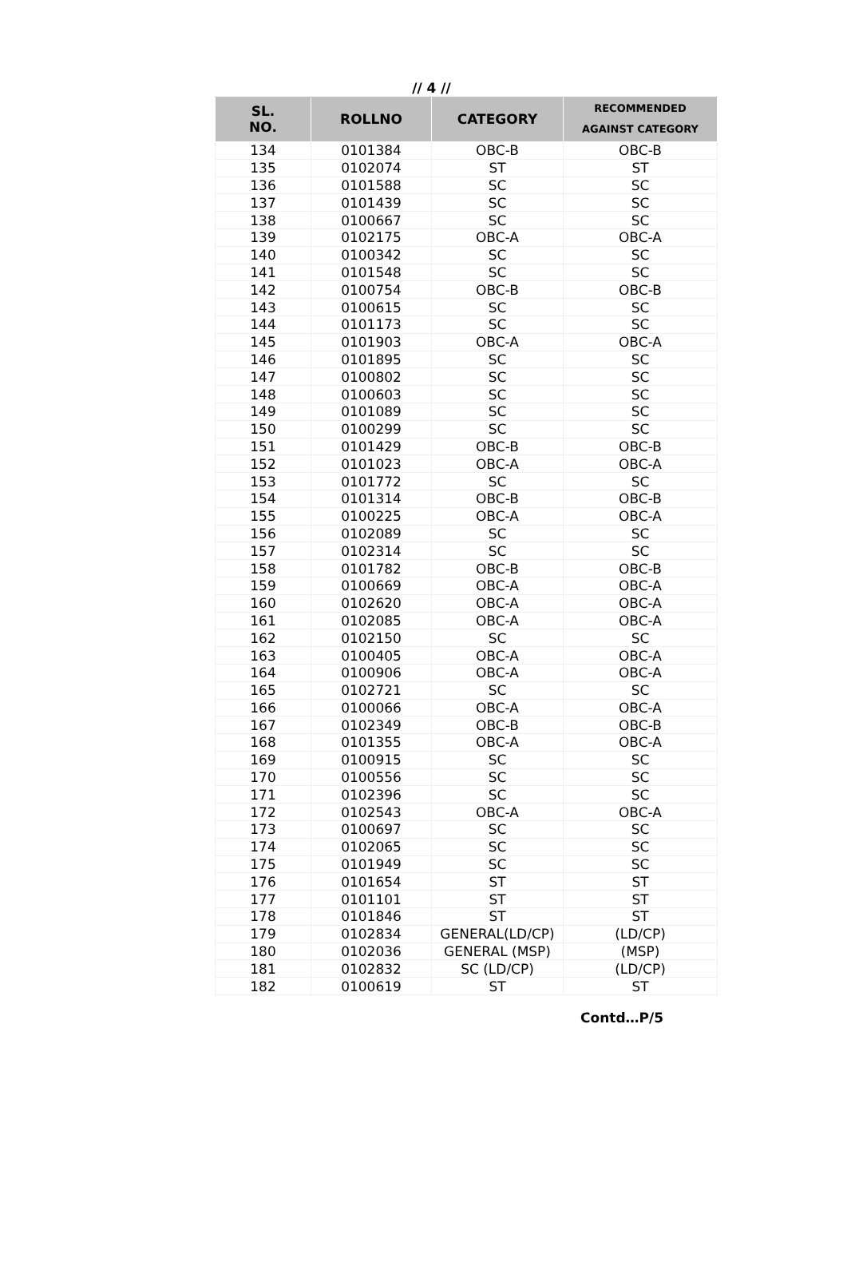// 4 //
| SL. NO. | ROLLNO | CATEGORY | RECOMMENDED AGAINST CATEGORY |
| --- | --- | --- | --- |
| 134 | 0101384 | OBC-B | OBC-B |
| 135 | 0102074 | ST | ST |
| 136 | 0101588 | SC | SC |
| 137 | 0101439 | SC | SC |
| 138 | 0100667 | SC | SC |
| 139 | 0102175 | OBC-A | OBC-A |
| 140 | 0100342 | SC | SC |
| 141 | 0101548 | SC | SC |
| 142 | 0100754 | OBC-B | OBC-B |
| 143 | 0100615 | SC | SC |
| 144 | 0101173 | SC | SC |
| 145 | 0101903 | OBC-A | OBC-A |
| 146 | 0101895 | SC | SC |
| 147 | 0100802 | SC | SC |
| 148 | 0100603 | SC | SC |
| 149 | 0101089 | SC | SC |
| 150 | 0100299 | SC | SC |
| 151 | 0101429 | OBC-B | OBC-B |
| 152 | 0101023 | OBC-A | OBC-A |
| 153 | 0101772 | SC | SC |
| 154 | 0101314 | OBC-B | OBC-B |
| 155 | 0100225 | OBC-A | OBC-A |
| 156 | 0102089 | SC | SC |
| 157 | 0102314 | SC | SC |
| 158 | 0101782 | OBC-B | OBC-B |
| 159 | 0100669 | OBC-A | OBC-A |
| 160 | 0102620 | OBC-A | OBC-A |
| 161 | 0102085 | OBC-A | OBC-A |
| 162 | 0102150 | SC | SC |
| 163 | 0100405 | OBC-A | OBC-A |
| 164 | 0100906 | OBC-A | OBC-A |
| 165 | 0102721 | SC | SC |
| 166 | 0100066 | OBC-A | OBC-A |
| 167 | 0102349 | OBC-B | OBC-B |
| 168 | 0101355 | OBC-A | OBC-A |
| 169 | 0100915 | SC | SC |
| 170 | 0100556 | SC | SC |
| 171 | 0102396 | SC | SC |
| 172 | 0102543 | OBC-A | OBC-A |
| 173 | 0100697 | SC | SC |
| 174 | 0102065 | SC | SC |
| 175 | 0101949 | SC | SC |
| 176 | 0101654 | ST | ST |
| 177 | 0101101 | ST | ST |
| 178 | 0101846 | ST | ST |
| 179 | 0102834 | GENERAL(LD/CP) | (LD/CP) |
| 180 | 0102036 | GENERAL (MSP) | (MSP) |
| 181 | 0102832 | SC (LD/CP) | (LD/CP) |
| 182 | 0100619 | ST | ST |
Contd…P/5